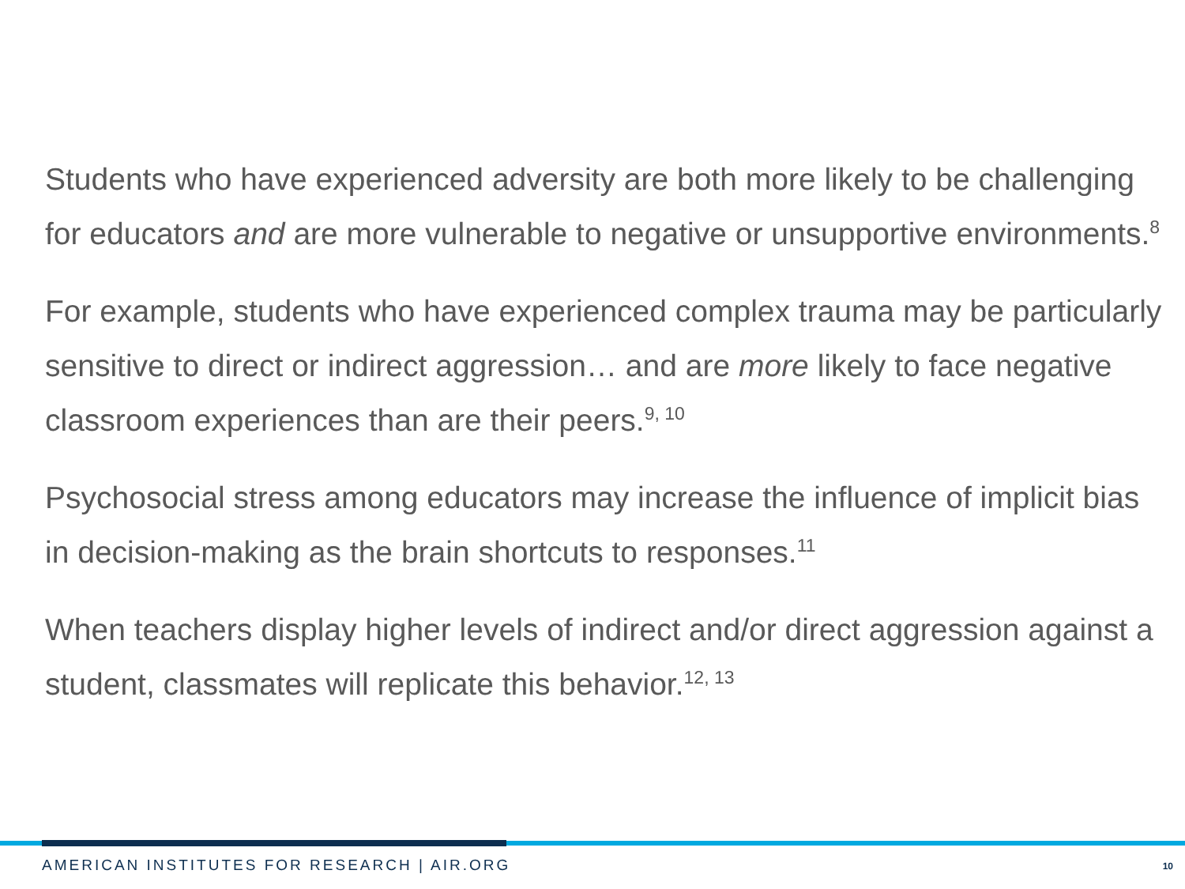Students who have experienced adversity are both more likely to be challenging for educators and are more vulnerable to negative or unsupportive environments.<sup>8</sup>
For example, students who have experienced complex trauma may be particularly sensitive to direct or indirect aggression… and are more likely to face negative classroom experiences than are their peers.<sup>9, 10</sup>
Psychosocial stress among educators may increase the influence of implicit bias in decision-making as the brain shortcuts to responses.<sup>11</sup>
When teachers display higher levels of indirect and/or direct aggression against a student, classmates will replicate this behavior.<sup>12, 13</sup>
AMERICAN INSTITUTES FOR RESEARCH | AIR.ORG
10